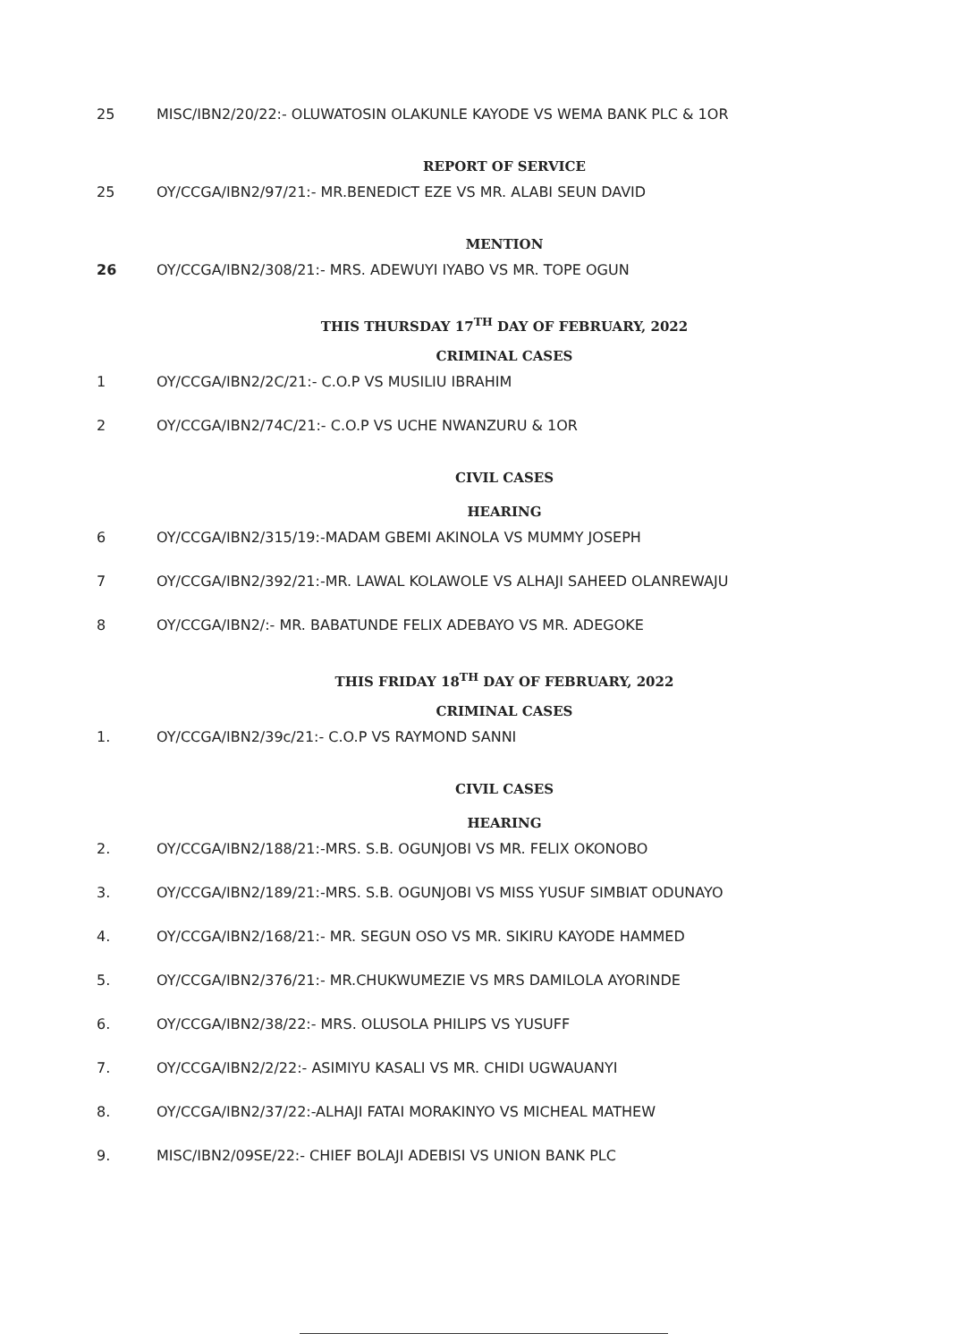25 MISC/IBN2/20/22:- OLUWATOSIN OLAKUNLE KAYODE VS WEMA BANK PLC & 1OR
REPORT OF SERVICE
25 OY/CCGA/IBN2/97/21:- MR.BENEDICT EZE VS MR. ALABI SEUN DAVID
MENTION
26 OY/CCGA/IBN2/308/21:- MRS. ADEWUYI IYABO VS MR. TOPE OGUN
THIS THURSDAY 17<sup>TH</sup> DAY OF FEBRUARY, 2022
CRIMINAL CASES
1 OY/CCGA/IBN2/2C/21:- C.O.P VS MUSILIU IBRAHIM
2 OY/CCGA/IBN2/74C/21:- C.O.P VS UCHE NWANZURU & 1OR
CIVIL CASES
HEARING
6 OY/CCGA/IBN2/315/19:-MADAM GBEMI AKINOLA VS MUMMY JOSEPH
7 OY/CCGA/IBN2/392/21:-MR. LAWAL KOLAWOLE VS ALHAJI SAHEED OLANREWAJU
8 OY/CCGA/IBN2/:- MR. BABATUNDE FELIX ADEBAYO VS MR. ADEGOKE
THIS FRIDAY 18<sup>TH</sup> DAY OF FEBRUARY, 2022
CRIMINAL CASES
1. OY/CCGA/IBN2/39c/21:- C.O.P VS RAYMOND SANNI
CIVIL CASES
HEARING
2. OY/CCGA/IBN2/188/21:-MRS. S.B. OGUNJOBI VS MR. FELIX OKONOBO
3. OY/CCGA/IBN2/189/21:-MRS. S.B. OGUNJOBI VS MISS YUSUF SIMBIAT ODUNAYO
4. OY/CCGA/IBN2/168/21:- MR. SEGUN OSO VS MR. SIKIRU KAYODE HAMMED
5. OY/CCGA/IBN2/376/21:- MR.CHUKWUMEZIE VS MRS DAMILOLA AYORINDE
6. OY/CCGA/IBN2/38/22:- MRS. OLUSOLA PHILIPS VS YUSUFF
7. OY/CCGA/IBN2/2/22:- ASIMIYU KASALI VS MR. CHIDI UGWAUANYI
8. OY/CCGA/IBN2/37/22:-ALHAJI FATAI MORAKINYO VS MICHEAL MATHEW
9. MISC/IBN2/09SE/22:- CHIEF BOLAJI ADEBISI VS UNION BANK PLC